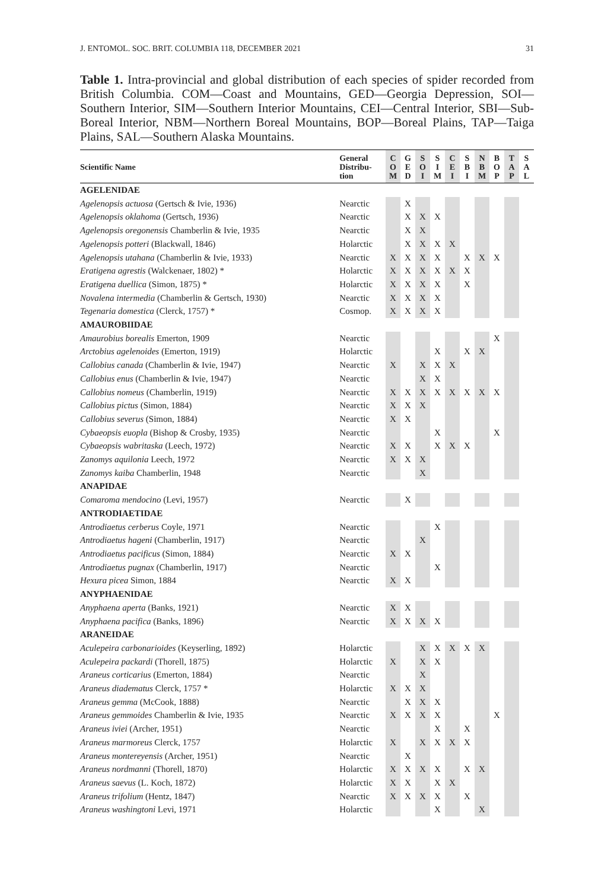J. ENTOMOL. SOC. BRIT. COLUMBIA 118, DECEMBER 2021 31
Table 1. Intra-provincial and global distribution of each species of spider recorded from British Columbia. COM—Coast and Mountains, GED—Georgia Depression, SOI—Southern Interior, SIM—Southern Interior Mountains, CEI—Central Interior, SBI—Sub-Boreal Interior, NBM—Northern Boreal Mountains, BOP—Boreal Plains, TAP—Taiga Plains, SAL—Southern Alaska Mountains.
| Scientific Name | General Distribu- tion | C O M | G E D | S O I | S I M | C E I | S B I | N B M | B O P | T A P | S A L |
| --- | --- | --- | --- | --- | --- | --- | --- | --- | --- | --- | --- |
| AGELENIDAE | | | | | | | | | | | |
| Agelenopsis actuosa (Gertsch & Ivie, 1936) | Nearctic | | X | | | | | | | | |
| Agelenopsis oklahoma (Gertsch, 1936) | Nearctic | | X | X | X | | | | | | |
| Agelenopsis oregonensis Chamberlin & Ivie, 1935 | Nearctic | | X | X | | | | | | | |
| Agelenopsis potteri (Blackwall, 1846) | Holarctic | | X | X | X | X | | | | | |
| Agelenopsis utahana (Chamberlin & Ivie, 1933) | Nearctic | X | X | X | X | | X | X | X | | |
| Eratigena agrestis (Walckenaer, 1802) * | Holarctic | X | X | X | X | X | X | | | | |
| Eratigena duellica (Simon, 1875) * | Holarctic | X | X | X | X | | X | | | | |
| Novalena intermedia (Chamberlin & Gertsch, 1930) | Nearctic | X | X | X | X | | | | | | |
| Tegenaria domestica (Clerck, 1757) * | Cosmop. | X | X | X | X | | | | | | |
| AMAUROBIIDAE | | | | | | | | | | | |
| Amaurobius borealis Emerton, 1909 | Nearctic | | | | | | | | X | | |
| Arctobius agelenoides (Emerton, 1919) | Holarctic | | | | X | | X | X | | | |
| Callobius canada (Chamberlin & Ivie, 1947) | Nearctic | X | | X | X | X | | | | | |
| Callobius enus (Chamberlin & Ivie, 1947) | Nearctic | | | X | X | | | | | | |
| Callobius nomeus (Chamberlin, 1919) | Nearctic | X | X | X | X | X | X | X | X | | |
| Callobius pictus (Simon, 1884) | Nearctic | X | X | X | | | | | | | |
| Callobius severus (Simon, 1884) | Nearctic | X | X | | | | | | | | |
| Cybaeopsis euopla (Bishop & Crosby, 1935) | Nearctic | | | | X | | | | X | | |
| Cybaeopsis wabritaska (Leech, 1972) | Nearctic | X | X | | X | X | X | | | | |
| Zanomys aquilonia Leech, 1972 | Nearctic | X | X | X | | | | | | | |
| Zanomys kaiba Chamberlin, 1948 | Nearctic | | | X | | | | | | | |
| ANAPIDAE | | | | | | | | | | | |
| Comaroma mendocino (Levi, 1957) | Nearctic | | X | | | | | | | | |
| ANTRODIAETIDAE | | | | | | | | | | | |
| Antrodiaetus cerberus Coyle, 1971 | Nearctic | | | | X | | | | | | |
| Antrodiaetus hageni (Chamberlin, 1917) | Nearctic | | | X | | | | | | | |
| Antrodiaetus pacificus (Simon, 1884) | Nearctic | X | X | | | | | | | | |
| Antrodiaetus pugnax (Chamberlin, 1917) | Nearctic | | | | X | | | | | | |
| Hexura picea Simon, 1884 | Nearctic | X | X | | | | | | | | |
| ANYPHAENIDAE | | | | | | | | | | | |
| Anyphaena aperta (Banks, 1921) | Nearctic | X | X | | | | | | | | |
| Anyphaena pacifica (Banks, 1896) | Nearctic | X | X | X | X | | | | | | |
| ARANEIDAE | | | | | | | | | | | |
| Aculepeira carbonarioides (Keyserling, 1892) | Holarctic | | | X | X | X | X | X | | | |
| Aculepeira packardi (Thorell, 1875) | Holarctic | X | | X | X | | | | | | |
| Araneus corticarius (Emerton, 1884) | Nearctic | | | X | | | | | | | |
| Araneus diadematus Clerck, 1757 * | Holarctic | X | X | X | | | | | | | |
| Araneus gemma (McCook, 1888) | Nearctic | | X | X | X | | | | | | |
| Araneus gemmoides Chamberlin & Ivie, 1935 | Nearctic | X | X | X | X | | | | X | | |
| Araneus iviei (Archer, 1951) | Nearctic | | | | X | | X | | | | |
| Araneus marmoreus Clerck, 1757 | Holarctic | X | | X | X | X | X | | | | |
| Araneus montereyensis (Archer, 1951) | Nearctic | | X | | | | | | | | |
| Araneus nordmanni (Thorell, 1870) | Holarctic | X | X | X | X | | X | X | | | |
| Araneus saevus (L. Koch, 1872) | Holarctic | X | X | | X | X | | | | | |
| Araneus trifolium (Hentz, 1847) | Nearctic | X | X | X | X | | X | | | | |
| Araneus washingtoni Levi, 1971 | Holarctic | | | | X | | | X | | | |